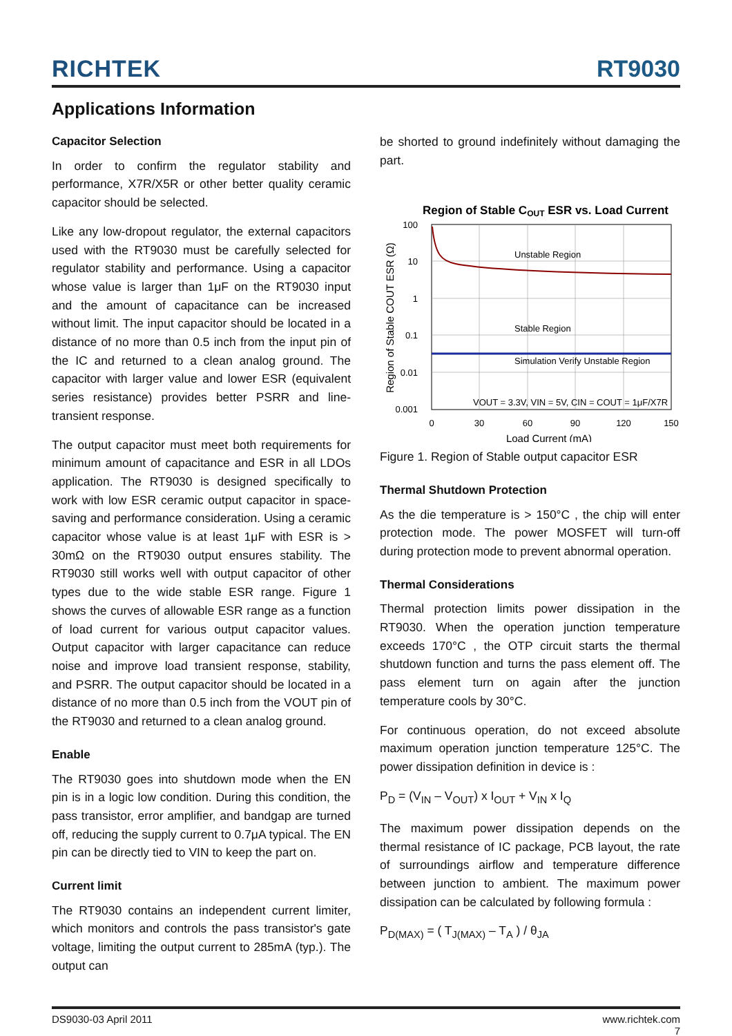RICHTEK
RT9030
Applications Information
Capacitor Selection
In order to confirm the regulator stability and performance, X7R/X5R or other better quality ceramic capacitor should be selected.
Like any low-dropout regulator, the external capacitors used with the RT9030 must be carefully selected for regulator stability and performance. Using a capacitor whose value is larger than 1μF on the RT9030 input and the amount of capacitance can be increased without limit. The input capacitor should be located in a distance of no more than 0.5 inch from the input pin of the IC and returned to a clean analog ground. The capacitor with larger value and lower ESR (equivalent series resistance) provides better PSRR and line-transient response.
The output capacitor must meet both requirements for minimum amount of capacitance and ESR in all LDOs application. The RT9030 is designed specifically to work with low ESR ceramic output capacitor in space-saving and performance consideration. Using a ceramic capacitor whose value is at least 1μF with ESR is > 30mΩ on the RT9030 output ensures stability. The RT9030 still works well with output capacitor of other types due to the wide stable ESR range. Figure 1 shows the curves of allowable ESR range as a function of load current for various output capacitor values. Output capacitor with larger capacitance can reduce noise and improve load transient response, stability, and PSRR. The output capacitor should be located in a distance of no more than 0.5 inch from the VOUT pin of the RT9030 and returned to a clean analog ground.
Enable
The RT9030 goes into shutdown mode when the EN pin is in a logic low condition. During this condition, the pass transistor, error amplifier, and bandgap are turned off, reducing the supply current to 0.7μA typical. The EN pin can be directly tied to VIN to keep the part on.
Current limit
The RT9030 contains an independent current limiter, which monitors and controls the pass transistor's gate voltage, limiting the output current to 285mA (typ.). The output can
be shorted to ground indefinitely without damaging the part.
Region of Stable COUT ESR vs. Load Current
Unstable Region
Stable Region
Simulation Verify Unstable Region
VOUT = 3.3V, VIN = 5V, CIN = COUT = 1μF/X7R
100
10
1
0.1
0.01
0.001
0
30
60
90
120
150
Load Current (mA)
Region of Stable COUT ESR (Ω)
Figure 1. Region of Stable output capacitor ESR
Thermal Shutdown Protection
As the die temperature is > 150°C , the chip will enter protection mode. The power MOSFET will turn-off during protection mode to prevent abnormal operation.
Thermal Considerations
Thermal protection limits power dissipation in the RT9030. When the operation junction temperature exceeds 170°C , the OTP circuit starts the thermal shutdown function and turns the pass element off. The pass element turn on again after the junction temperature cools by 30°C.
For continuous operation, do not exceed absolute maximum operation junction temperature 125°C. The power dissipation definition in device is :
P<sub>D</sub> = (V<sub>IN</sub> – V<sub>OUT</sub>) x I<sub>OUT</sub> + V<sub>IN</sub> x I<sub>Q</sub>
The maximum power dissipation depends on the thermal resistance of IC package, PCB layout, the rate of surroundings airflow and temperature difference between junction to ambient. The maximum power dissipation can be calculated by following formula :
P<sub>D(MAX)</sub> = ( T<sub>J(MAX)</sub> – T<sub>A</sub> ) / θ<sub>JA</sub>
DS9030-03 April 2011 www.richtek.com
7